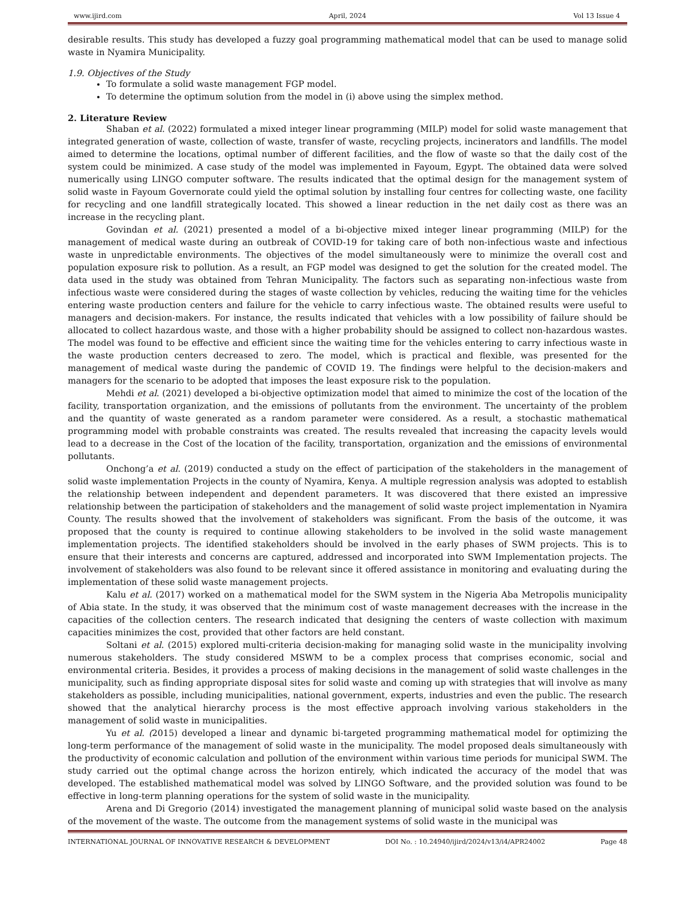www.ijird.com April, 2024 Vol 13 Issue 4
desirable results. This study has developed a fuzzy goal programming mathematical model that can be used to manage solid waste in Nyamira Municipality.
1.9. Objectives of the Study
To formulate a solid waste management FGP model.
To determine the optimum solution from the model in (i) above using the simplex method.
2. Literature Review
Shaban et al. (2022) formulated a mixed integer linear programming (MILP) model for solid waste management that integrated generation of waste, collection of waste, transfer of waste, recycling projects, incinerators and landfills. The model aimed to determine the locations, optimal number of different facilities, and the flow of waste so that the daily cost of the system could be minimized. A case study of the model was implemented in Fayoum, Egypt. The obtained data were solved numerically using LINGO computer software. The results indicated that the optimal design for the management system of solid waste in Fayoum Governorate could yield the optimal solution by installing four centres for collecting waste, one facility for recycling and one landfill strategically located. This showed a linear reduction in the net daily cost as there was an increase in the recycling plant.
Govindan et al. (2021) presented a model of a bi-objective mixed integer linear programming (MILP) for the management of medical waste during an outbreak of COVID-19 for taking care of both non-infectious waste and infectious waste in unpredictable environments. The objectives of the model simultaneously were to minimize the overall cost and population exposure risk to pollution. As a result, an FGP model was designed to get the solution for the created model. The data used in the study was obtained from Tehran Municipality. The factors such as separating non-infectious waste from infectious waste were considered during the stages of waste collection by vehicles, reducing the waiting time for the vehicles entering waste production centers and failure for the vehicle to carry infectious waste. The obtained results were useful to managers and decision-makers. For instance, the results indicated that vehicles with a low possibility of failure should be allocated to collect hazardous waste, and those with a higher probability should be assigned to collect non-hazardous wastes. The model was found to be effective and efficient since the waiting time for the vehicles entering to carry infectious waste in the waste production centers decreased to zero. The model, which is practical and flexible, was presented for the management of medical waste during the pandemic of COVID 19. The findings were helpful to the decision-makers and managers for the scenario to be adopted that imposes the least exposure risk to the population.
Mehdi et al. (2021) developed a bi-objective optimization model that aimed to minimize the cost of the location of the facility, transportation organization, and the emissions of pollutants from the environment. The uncertainty of the problem and the quantity of waste generated as a random parameter were considered. As a result, a stochastic mathematical programming model with probable constraints was created. The results revealed that increasing the capacity levels would lead to a decrease in the Cost of the location of the facility, transportation, organization and the emissions of environmental pollutants.
Onchong’a et al. (2019) conducted a study on the effect of participation of the stakeholders in the management of solid waste implementation Projects in the county of Nyamira, Kenya. A multiple regression analysis was adopted to establish the relationship between independent and dependent parameters. It was discovered that there existed an impressive relationship between the participation of stakeholders and the management of solid waste project implementation in Nyamira County. The results showed that the involvement of stakeholders was significant. From the basis of the outcome, it was proposed that the county is required to continue allowing stakeholders to be involved in the solid waste management implementation projects. The identified stakeholders should be involved in the early phases of SWM projects. This is to ensure that their interests and concerns are captured, addressed and incorporated into SWM Implementation projects. The involvement of stakeholders was also found to be relevant since it offered assistance in monitoring and evaluating during the implementation of these solid waste management projects.
Kalu et al. (2017) worked on a mathematical model for the SWM system in the Nigeria Aba Metropolis municipality of Abia state. In the study, it was observed that the minimum cost of waste management decreases with the increase in the capacities of the collection centers. The research indicated that designing the centers of waste collection with maximum capacities minimizes the cost, provided that other factors are held constant.
Soltani et al. (2015) explored multi-criteria decision-making for managing solid waste in the municipality involving numerous stakeholders. The study considered MSWM to be a complex process that comprises economic, social and environmental criteria. Besides, it provides a process of making decisions in the management of solid waste challenges in the municipality, such as finding appropriate disposal sites for solid waste and coming up with strategies that will involve as many stakeholders as possible, including municipalities, national government, experts, industries and even the public. The research showed that the analytical hierarchy process is the most effective approach involving various stakeholders in the management of solid waste in municipalities.
Yu et al. (2015) developed a linear and dynamic bi-targeted programming mathematical model for optimizing the long-term performance of the management of solid waste in the municipality. The model proposed deals simultaneously with the productivity of economic calculation and pollution of the environment within various time periods for municipal SWM. The study carried out the optimal change across the horizon entirely, which indicated the accuracy of the model that was developed. The established mathematical model was solved by LINGO Software, and the provided solution was found to be effective in long-term planning operations for the system of solid waste in the municipality.
Arena and Di Gregorio (2014) investigated the management planning of municipal solid waste based on the analysis of the movement of the waste. The outcome from the management systems of solid waste in the municipal was
INTERNATIONAL JOURNAL OF INNOVATIVE RESEARCH & DEVELOPMENT DOI No. : 10.24940/ijird/2024/v13/i4/APR24002 Page 48